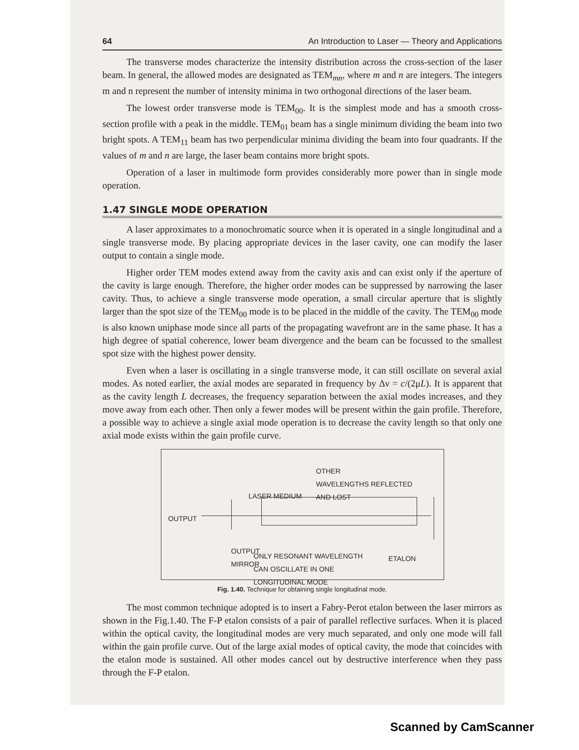64 An Introduction to Laser — Theory and Applications
The transverse modes characterize the intensity distribution across the cross-section of the laser beam. In general, the allowed modes are designated as TEM<sub>mn</sub>, where m and n are integers. The integers m and n represent the number of intensity minima in two orthogonal directions of the laser beam.
The lowest order transverse mode is TEM<sub>00</sub>. It is the simplest mode and has a smooth cross-section profile with a peak in the middle. TEM<sub>01</sub> beam has a single minimum dividing the beam into two bright spots. A TEM<sub>11</sub> beam has two perpendicular minima dividing the beam into four quadrants. If the values of m and n are large, the laser beam contains more bright spots.
Operation of a laser in multimode form provides considerably more power than in single mode operation.
1.47 SINGLE MODE OPERATION
A laser approximates to a monochromatic source when it is operated in a single longitudinal and a single transverse mode. By placing appropriate devices in the laser cavity, one can modify the laser output to contain a single mode.
Higher order TEM modes extend away from the cavity axis and can exist only if the aperture of the cavity is large enough. Therefore, the higher order modes can be suppressed by narrowing the laser cavity. Thus, to achieve a single transverse mode operation, a small circular aperture that is slightly larger than the spot size of the TEM<sub>00</sub> mode is to be placed in the middle of the cavity. The TEM<sub>00</sub> mode is also known uniphase mode since all parts of the propagating wavefront are in the same phase. It has a high degree of spatial coherence, lower beam divergence and the beam can be focussed to the smallest spot size with the highest power density.
Even when a laser is oscillating in a single transverse mode, it can still oscillate on several axial modes. As noted earlier, the axial modes are separated in frequency by Δν = c/(2μL). It is apparent that as the cavity length L decreases, the frequency separation between the axial modes increases, and they move away from each other. Then only a fewer modes will be present within the gain profile. Therefore, a possible way to achieve a single axial mode operation is to decrease the cavity length so that only one axial mode exists within the gain profile curve.
OTHER
WAVELENGTHS REFLECTED
AND LOST
LASER MEDIUM
OUTPUT
OUTPUT
MIRROR
ONLY RESONANT WAVELENGTH
CAN OSCILLATE IN ONE
LONGITUDINAL MODE
ETALON
Fig. 1.40. Technique for obtaining single longitudinal mode.
The most common technique adopted is to insert a Fabry-Perot etalon between the laser mirrors as shown in the Fig.1.40. The F-P etalon consists of a pair of parallel reflective surfaces. When it is placed within the optical cavity, the longitudinal modes are very much separated, and only one mode will fall within the gain profile curve. Out of the large axial modes of optical cavity, the mode that coincides with the etalon mode is sustained. All other modes cancel out by destructive interference when they pass through the F-P etalon.
Scanned by CamScanner